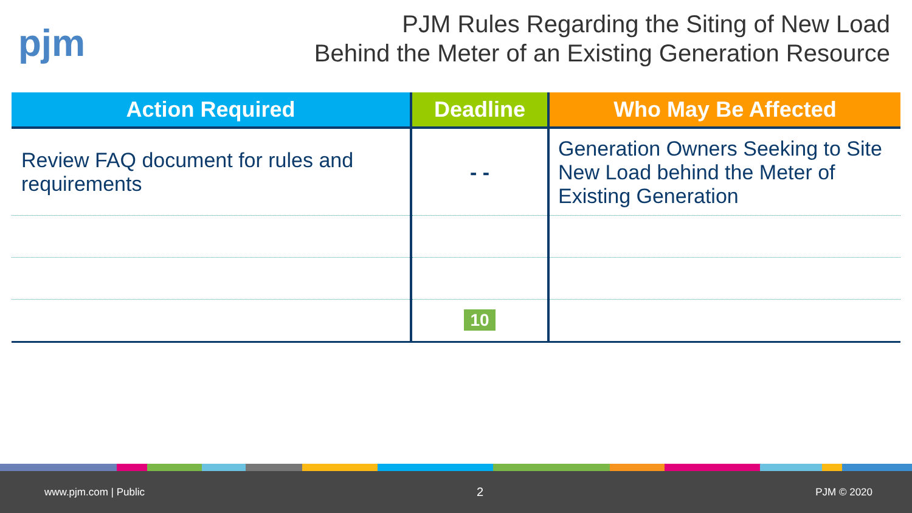pjm
PJM Rules Regarding the Siting of New Load
Behind the Meter of an Existing Generation Resource
| Action Required | Deadline | Who May Be Affected |
| --- | --- | --- |
| Review FAQ document for rules and requirements | - - | Generation Owners Seeking to Site New Load behind the Meter of Existing Generation |
| | 10 | |
www.pjm.com | Public 2 PJM © 2020